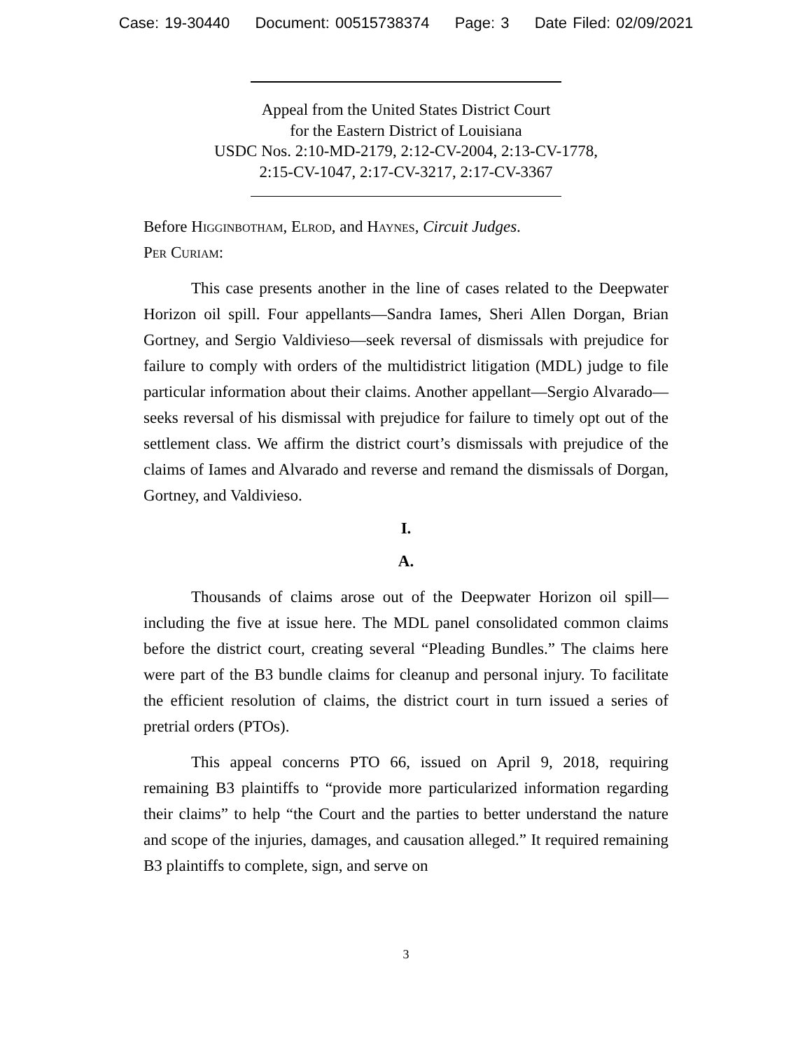Case: 19-30440 Document: 00515738374 Page: 3 Date Filed: 02/09/2021
Appeal from the United States District Court
for the Eastern District of Louisiana
USDC Nos. 2:10-MD-2179, 2:12-CV-2004, 2:13-CV-1778,
2:15-CV-1047, 2:17-CV-3217, 2:17-CV-3367
Before Higginbotham, Elrod, and Haynes, Circuit Judges.
Per Curiam:
This case presents another in the line of cases related to the Deepwater Horizon oil spill. Four appellants—Sandra Iames, Sheri Allen Dorgan, Brian Gortney, and Sergio Valdivieso—seek reversal of dismissals with prejudice for failure to comply with orders of the multidistrict litigation (MDL) judge to file particular information about their claims. Another appellant—Sergio Alvarado—seeks reversal of his dismissal with prejudice for failure to timely opt out of the settlement class. We affirm the district court’s dismissals with prejudice of the claims of Iames and Alvarado and reverse and remand the dismissals of Dorgan, Gortney, and Valdivieso.
I.
A.
Thousands of claims arose out of the Deepwater Horizon oil spill—including the five at issue here. The MDL panel consolidated common claims before the district court, creating several “Pleading Bundles.” The claims here were part of the B3 bundle claims for cleanup and personal injury. To facilitate the efficient resolution of claims, the district court in turn issued a series of pretrial orders (PTOs).
This appeal concerns PTO 66, issued on April 9, 2018, requiring remaining B3 plaintiffs to “provide more particularized information regarding their claims” to help “the Court and the parties to better understand the nature and scope of the injuries, damages, and causation alleged.” It required remaining B3 plaintiffs to complete, sign, and serve on
3